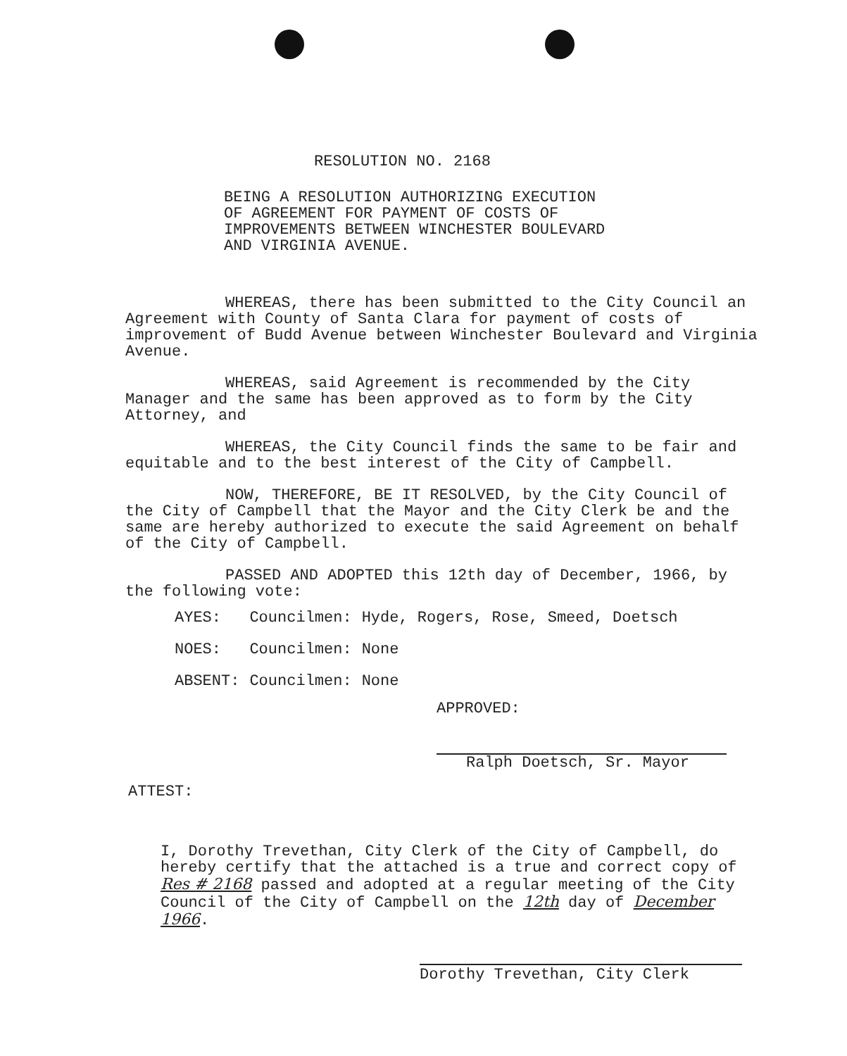RESOLUTION NO. 2168
BEING A RESOLUTION AUTHORIZING EXECUTION
OF AGREEMENT FOR PAYMENT OF COSTS OF
IMPROVEMENTS BETWEEN WINCHESTER BOULEVARD
AND VIRGINIA AVENUE.
WHEREAS, there has been submitted to the City Council an Agreement with County of Santa Clara for payment of costs of improvement of Budd Avenue between Winchester Boulevard and Virginia Avenue.
WHEREAS, said Agreement is recommended by the City Manager and the same has been approved as to form by the City Attorney, and
WHEREAS, the City Council finds the same to be fair and equitable and to the best interest of the City of Campbell.
NOW, THEREFORE, BE IT RESOLVED, by the City Council of the City of Campbell that the Mayor and the City Clerk be and the same are hereby authorized to execute the said Agreement on behalf of the City of Campbell.
PASSED AND ADOPTED this 12th day of December, 1966, by the following vote:
| AYES: | Councilmen: | Hyde, Rogers, Rose, Smeed, Doetsch |
| NOES: | Councilmen: | None |
| ABSENT: | Councilmen: | None |
APPROVED:
Ralph Doetsch, Sr. Mayor
ATTEST:
I, Dorothy Trevethan, City Clerk of the City of Campbell, do hereby certify that the attached is a true and correct copy of Res # 2168 passed and adopted at a regular meeting of the City Council of the City of Campbell on the 12th day of December 1966.
Dorothy Trevethan, City Clerk